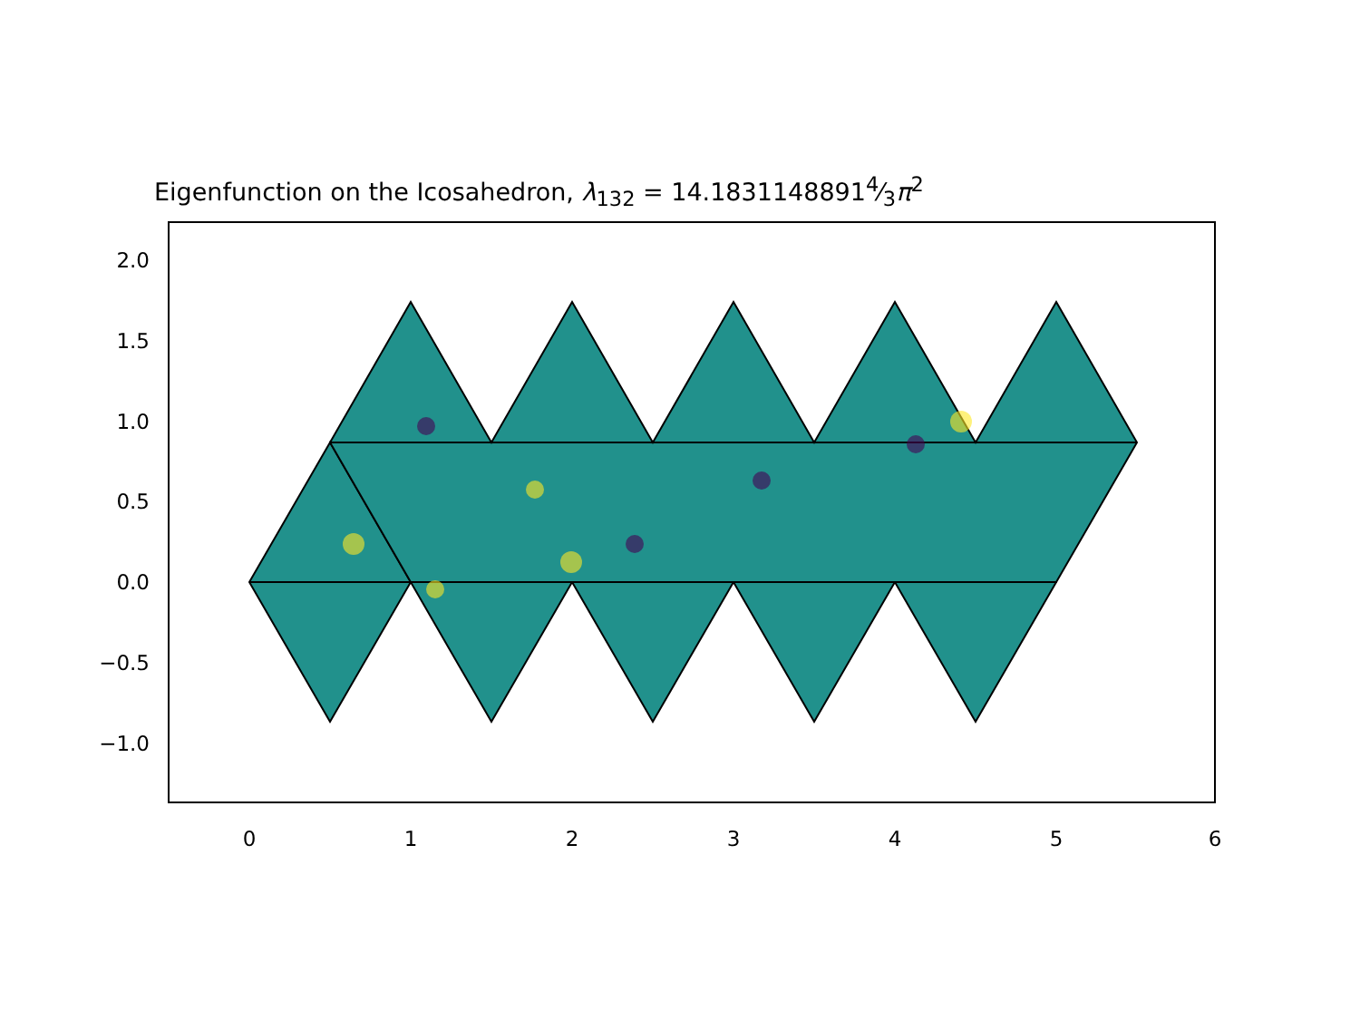Eigenfunction on the Icosahedron, λ<sub>132</sub> = 14.18311488914⁄3π<sup>2</sup>
2.0
1.5
1.0
0.5
0.0
−0.5
−1.0
0 1 2 3 4 5 6